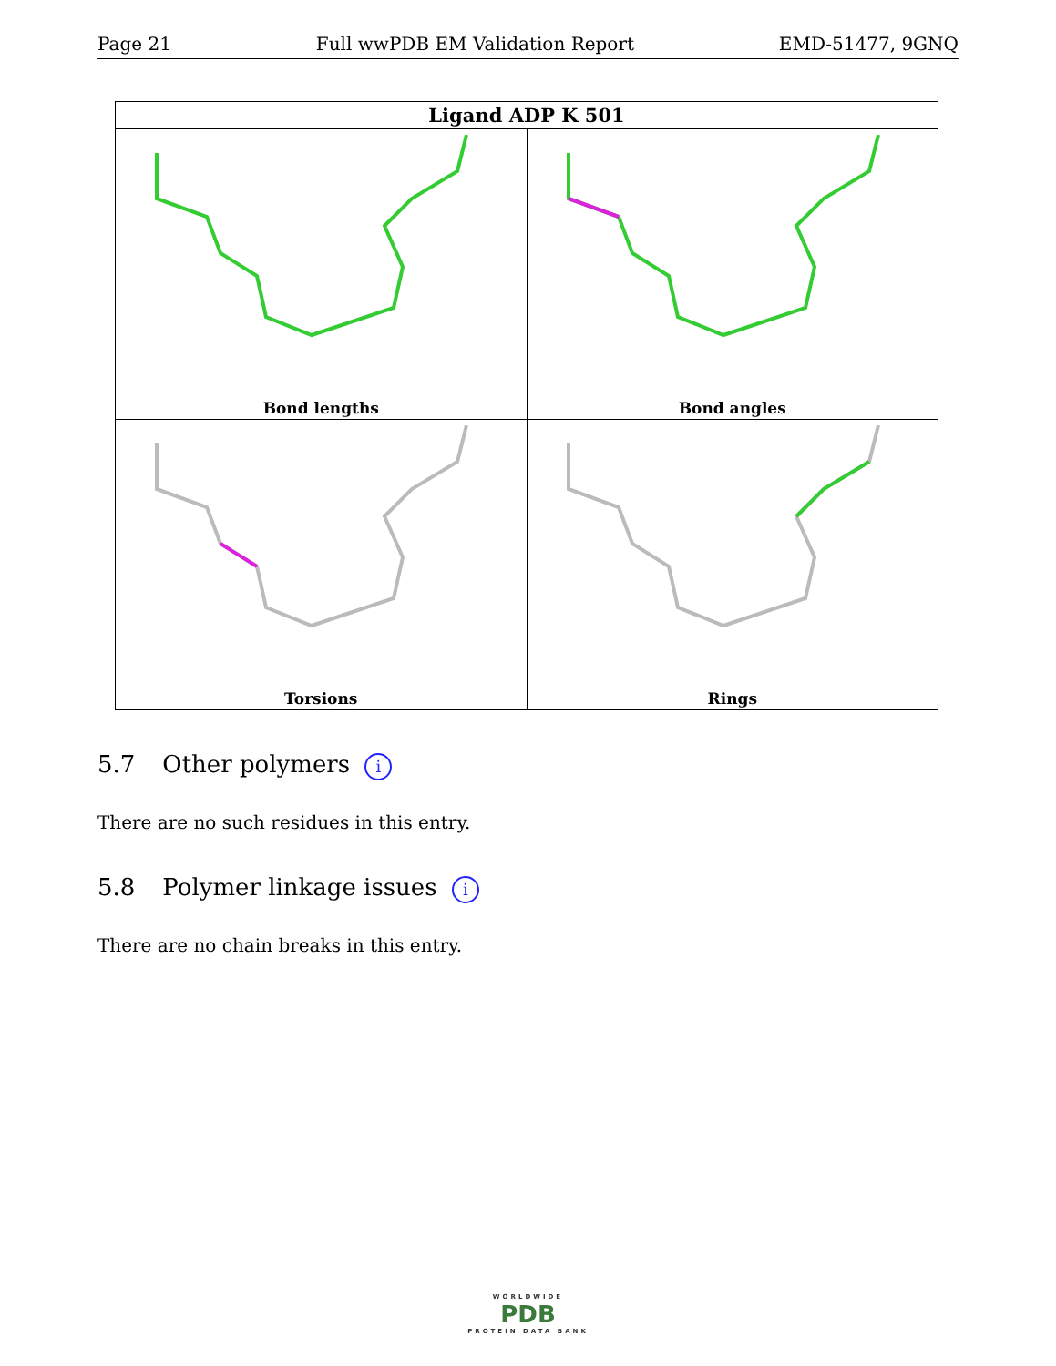Page 21 Full wwPDB EM Validation Report EMD-51477, 9GNQ
| Ligand ADP K 501 | |
| --- | --- |
| Bond lengths | Bond angles |
| Torsions | Rings |
5.7 Other polymers i
There are no such residues in this entry.
5.8 Polymer linkage issues i
There are no chain breaks in this entry.
WORLDWIDE
PDB
PROTEIN DATA BANK